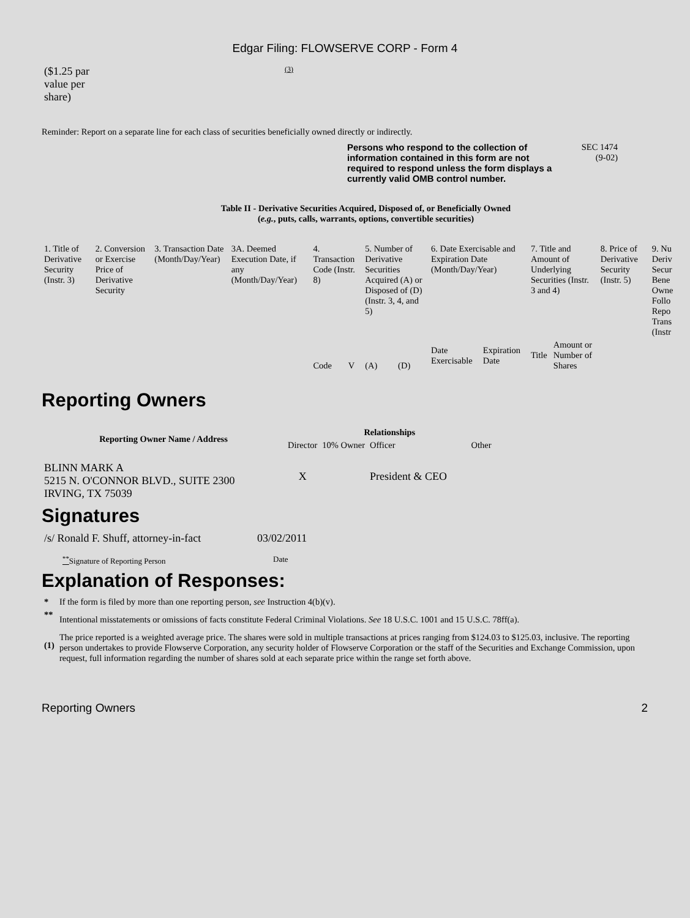Edgar Filing: FLOWSERVE CORP - Form 4
| ($1.25 par value per share) | (3) |
Reminder: Report on a separate line for each class of securities beneficially owned directly or indirectly.
| Persons who respond to the collection of information contained in this form are not required to respond unless the form displays a currently valid OMB control number. | SEC 1474 (9-02) |
Table II - Derivative Securities Acquired, Disposed of, or Beneficially Owned
(e.g., puts, calls, warrants, options, convertible securities)
| 1. Title of Derivative Security (Instr. 3) | 2. Conversion or Exercise Price of Derivative Security | 3. Transaction Date (Month/Day/Year) | 3A. Deemed Execution Date, if any (Month/Day/Year) | 4. Transaction Code (Instr. 8) | | 5. Number of Derivative Securities Acquired (A) or Disposed of (D) (Instr. 3, 4, and 5) | | 6. Date Exercisable and Expiration Date (Month/Day/Year) | | 7. Title and Amount of Underlying Securities (Instr. 3 and 4) | | 8. Price of Derivative Security (Instr. 5) | 9. Nu Deriv Secur Bene Owne Follo Repo Trans (Instr |
| | | | | Code | V | (A) | (D) | Date Exercisable | Expiration Date | Title | Amount or Number of Shares | | |
Reporting Owners
| Reporting Owner Name / Address | Relationships | | | |
| --- | --- | --- | --- | --- |
| | Director | 10% Owner | Officer | Other |
| BLINN MARK A 5215 N. O'CONNOR BLVD., SUITE 2300 IRVING, TX 75039 | X | | President & CEO | |
Signatures
| /s/ Ronald F. Shuff, attorney-in-fact | 03/02/2011 |
| <sup>**</sup> Signature of Reporting Person | Date |
Explanation of Responses:
| * | If the form is filed by more than one reporting person, see Instruction 4(b)(v). |
| ** | Intentional misstatements or omissions of facts constitute Federal Criminal Violations. See 18 U.S.C. 1001 and 15 U.S.C. 78ff(a). |
| (1) | The price reported is a weighted average price. The shares were sold in multiple transactions at prices ranging from $124.03 to $125.03, inclusive. The reporting person undertakes to provide Flowserve Corporation, any security holder of Flowserve Corporation or the staff of the Securities and Exchange Commission, upon request, full information regarding the number of shares sold at each separate price within the range set forth above. |
Reporting Owners 2